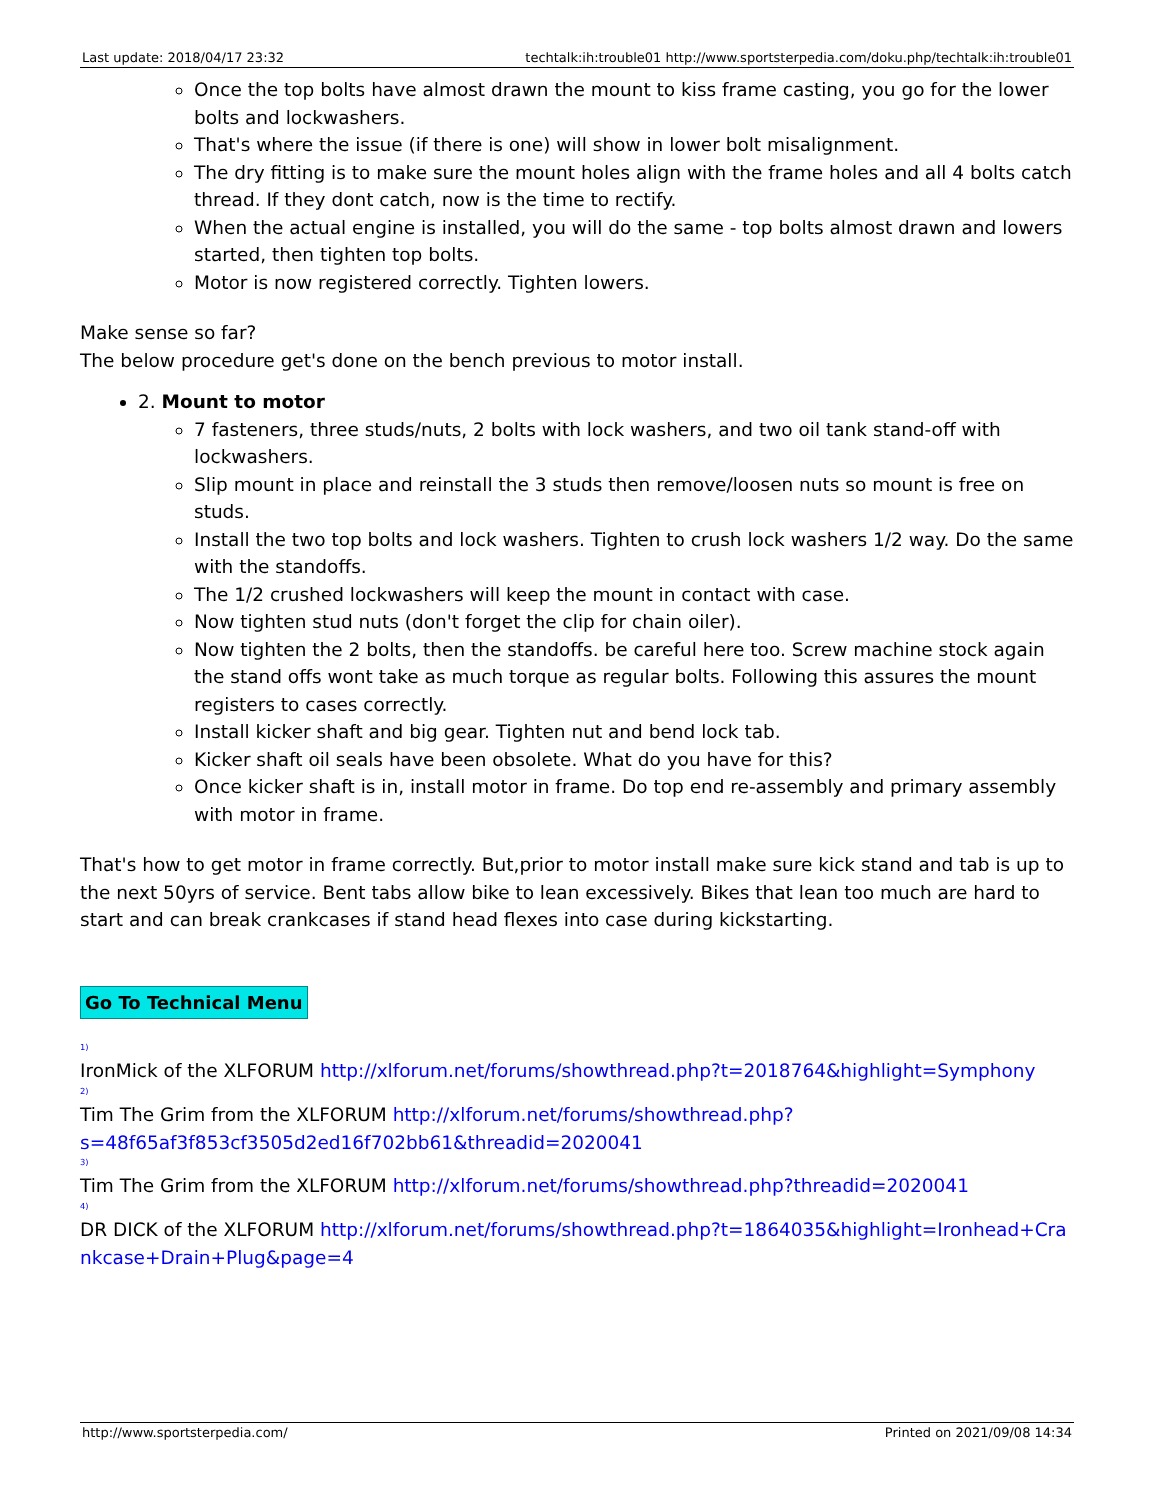| Last update: 2018/04/17 23:32 | techtalk:ih:trouble01 http://www.sportsterpedia.com/doku.php/techtalk:ih:trouble01 |
Once the top bolts have almost drawn the mount to kiss frame casting, you go for the lower bolts and lockwashers.
That's where the issue (if there is one) will show in lower bolt misalignment.
The dry fitting is to make sure the mount holes align with the frame holes and all 4 bolts catch thread. If they dont catch, now is the time to rectify.
When the actual engine is installed, you will do the same - top bolts almost drawn and lowers started, then tighten top bolts.
Motor is now registered correctly. Tighten lowers.
Make sense so far?
The below procedure get's done on the bench previous to motor install.
2. Mount to motor
7 fasteners, three studs/nuts, 2 bolts with lock washers, and two oil tank stand-off with lockwashers.
Slip mount in place and reinstall the 3 studs then remove/loosen nuts so mount is free on studs.
Install the two top bolts and lock washers. Tighten to crush lock washers 1/2 way. Do the same with the standoffs.
The 1/2 crushed lockwashers will keep the mount in contact with case.
Now tighten stud nuts (don't forget the clip for chain oiler).
Now tighten the 2 bolts, then the standoffs. be careful here too. Screw machine stock again the stand offs wont take as much torque as regular bolts. Following this assures the mount registers to cases correctly.
Install kicker shaft and big gear. Tighten nut and bend lock tab.
Kicker shaft oil seals have been obsolete. What do you have for this?
Once kicker shaft is in, install motor in frame. Do top end re-assembly and primary assembly with motor in frame.
That's how to get motor in frame correctly. But,prior to motor install make sure kick stand and tab is up to the next 50yrs of service. Bent tabs allow bike to lean excessively. Bikes that lean too much are hard to start and can break crankcases if stand head flexes into case during kickstarting.
Go To Technical Menu
<sup>1)</sup>
IronMick of the XLFORUM http://xlforum.net/forums/showthread.php?t=2018764&highlight=Symphony
<sup>2)</sup>
Tim The Grim from the XLFORUM http://xlforum.net/forums/showthread.php?s=48f65af3f853cf3505d2ed16f702bb61&threadid=2020041
<sup>3)</sup>
Tim The Grim from the XLFORUM http://xlforum.net/forums/showthread.php?threadid=2020041
<sup>4)</sup>
DR DICK of the XLFORUM http://xlforum.net/forums/showthread.php?t=1864035&highlight=Ironhead+Crankcase+Drain+Plug&page=4
| http://www.sportsterpedia.com/ | Printed on 2021/09/08 14:34 |